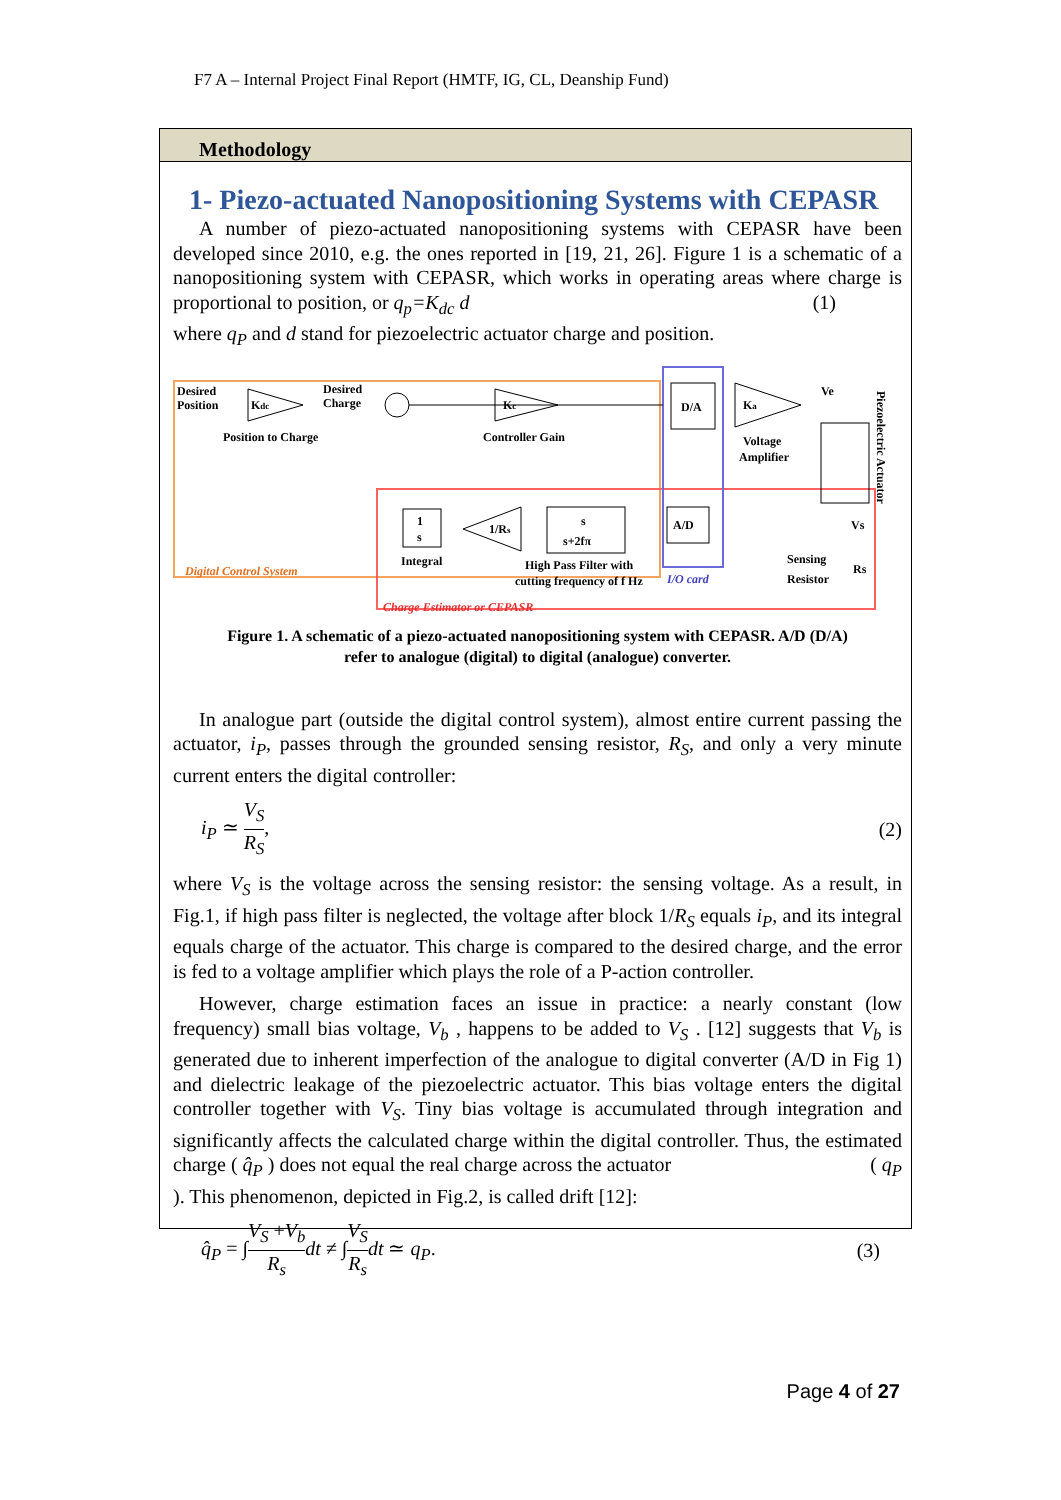F7 A – Internal Project Final Report (HMTF, IG, CL, Deanship Fund)
Methodology
1- Piezo-actuated Nanopositioning Systems with CEPASR
A number of piezo-actuated nanopositioning systems with CEPASR have been developed since 2010, e.g. the ones reported in [19, 21, 26]. Figure 1 is a schematic of a nanopositioning system with CEPASR, which works in operating areas where charge is proportional to position, or q<sub>p</sub>=K<sub>dc</sub> d (1)
where q<sub>P</sub> and d stand for piezoelectric actuator charge and position.
Desired
Position
Kdc
Desired
Charge
Kc
Position to Charge
Controller Gain
D/A
Ka
Voltage
Amplifier
Ve
Piezoelectric Actuator
1
s
Integral
1/Rs
s
s+2fπ
High Pass Filter with
cutting frequency of f Hz
A/D
Vs
Sensing
Resistor
Rs
Digital Control System
I/O card
Charge Estimator or CEPASR
Figure 1. A schematic of a piezo-actuated nanopositioning system with CEPASR. A/D (D/A)
refer to analogue (digital) to digital (analogue) converter.
In analogue part (outside the digital control system), almost entire current passing the actuator, i<sub>P</sub>, passes through the grounded sensing resistor, R<sub>S</sub>, and only a very minute current enters the digital controller:
i<sub>P</sub> ≃ V<sub>S</sub> R<sub>S</sub>, (2)
where V<sub>S</sub> is the voltage across the sensing resistor: the sensing voltage. As a result, in Fig.1, if high pass filter is neglected, the voltage after block 1/R<sub>S</sub> equals i<sub>P</sub>, and its integral equals charge of the actuator. This charge is compared to the desired charge, and the error is fed to a voltage amplifier which plays the role of a P-action controller.
However, charge estimation faces an issue in practice: a nearly constant (low frequency) small bias voltage, V<sub>b</sub> , happens to be added to V<sub>S</sub> . [12] suggests that V<sub>b</sub> is generated due to inherent imperfection of the analogue to digital converter (A/D in Fig 1) and dielectric leakage of the piezoelectric actuator. This bias voltage enters the digital controller together with V<sub>S</sub>. Tiny bias voltage is accumulated through integration and significantly affects the calculated charge within the digital controller. Thus, the estimated charge ( q̂<sub>P</sub> ) does not equal the real charge across the actuator ( q<sub>P</sub>
). This phenomenon, depicted in Fig.2, is called drift [12]:
q̂<sub>P</sub> = ∫V<sub>S</sub> +V<sub>b</sub> R<sub>s</sub> dt ≠ ∫V<sub>S</sub> R<sub>s</sub> dt ≃ q<sub>P</sub>. (3)
Page 4 of 27